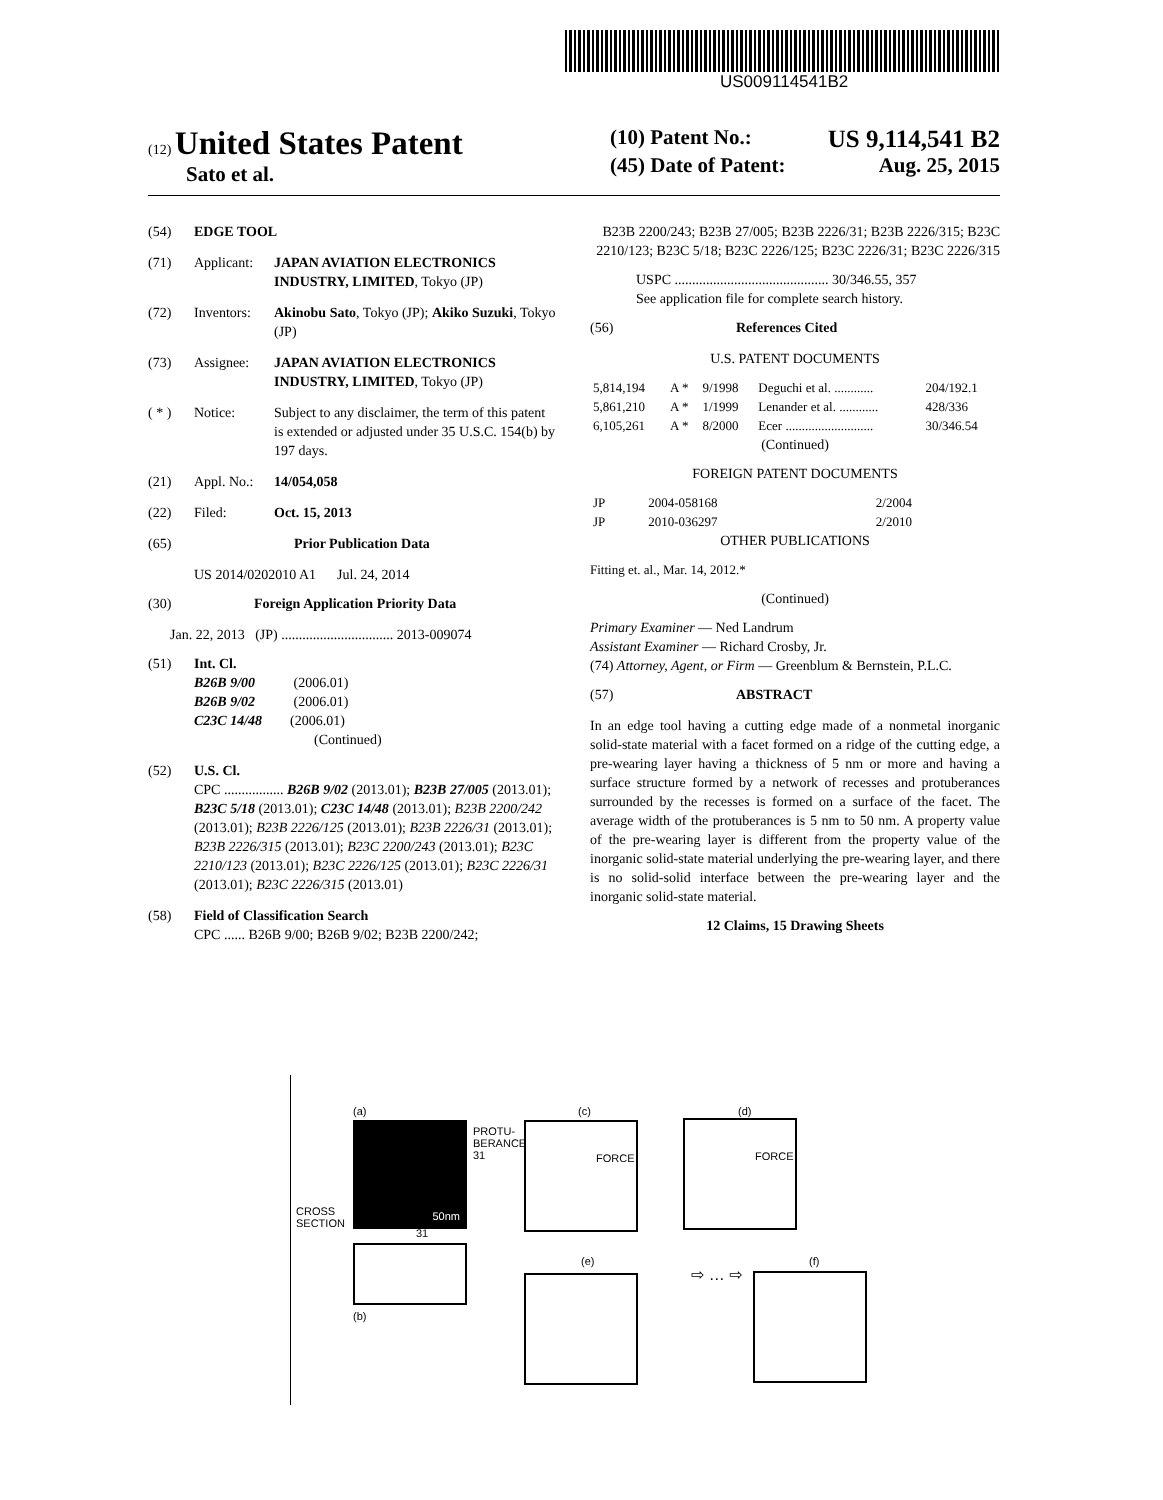US009114541B2
(12) United States Patent
Sato et al.
(10) Patent No.: US 9,114,541 B2
(45) Date of Patent: Aug. 25, 2015
(54) EDGE TOOL
(71) Applicant: JAPAN AVIATION ELECTRONICS INDUSTRY, LIMITED, Tokyo (JP)
(72) Inventors: Akinobu Sato, Tokyo (JP); Akiko Suzuki, Tokyo (JP)
(73) Assignee: JAPAN AVIATION ELECTRONICS INDUSTRY, LIMITED, Tokyo (JP)
( * ) Notice: Subject to any disclaimer, the term of this patent is extended or adjusted under 35 U.S.C. 154(b) by 197 days.
(21) Appl. No.: 14/054,058
(22) Filed: Oct. 15, 2013
(65) Prior Publication Data
US 2014/0202010 A1 Jul. 24, 2014
(30) Foreign Application Priority Data
Jan. 22, 2013 (JP) ................................ 2013-009074
(51) Int. Cl.
B26B 9/00 (2006.01)
B26B 9/02 (2006.01)
C23C 14/48 (2006.01)
(Continued)
(52) U.S. Cl.
CPC ................. B26B 9/02 (2013.01); B23B 27/005 (2013.01); B23C 5/18 (2013.01); C23C 14/48 (2013.01); B23B 2200/242 (2013.01); B23B 2226/125 (2013.01); B23B 2226/31 (2013.01); B23B 2226/315 (2013.01); B23C 2200/243 (2013.01); B23C 2210/123 (2013.01); B23C 2226/125 (2013.01); B23C 2226/31 (2013.01); B23C 2226/315 (2013.01)
(58) Field of Classification Search
CPC ...... B26B 9/00; B26B 9/02; B23B 2200/242;
B23B 2200/243; B23B 27/005; B23B 2226/31; B23B 2226/315; B23C 2210/123; B23C 5/18; B23C 2226/125; B23C 2226/31; B23C 2226/315
USPC ............................................ 30/346.55, 357
See application file for complete search history.
(56) References Cited
U.S. PATENT DOCUMENTS
| 5,814,194 | A * | 9/1998 | Deguchi et al. ............ | 204/192.1 |
| 5,861,210 | A * | 1/1999 | Lenander et al. ............ | 428/336 |
| 6,105,261 | A * | 8/2000 | Ecer ........................... | 30/346.54 |
(Continued)
FOREIGN PATENT DOCUMENTS
| JP | 2004-058168 | 2/2004 |
| JP | 2010-036297 | 2/2010 |
OTHER PUBLICATIONS
Fitting et. al., Mar. 14, 2012.*
(Continued)
Primary Examiner — Ned Landrum
Assistant Examiner — Richard Crosby, Jr.
(74) Attorney, Agent, or Firm — Greenblum & Bernstein, P.L.C.
(57) ABSTRACT
In an edge tool having a cutting edge made of a nonmetal inorganic solid-state material with a facet formed on a ridge of the cutting edge, a pre-wearing layer having a thickness of 5 nm or more and having a surface structure formed by a network of recesses and protuberances surrounded by the recesses is formed on a surface of the facet. The average width of the protuberances is 5 nm to 50 nm. A property value of the pre-wearing layer is different from the property value of the inorganic solid-state material underlying the pre-wearing layer, and there is no solid-solid interface between the pre-wearing layer and the inorganic solid-state material.
12 Claims, 15 Drawing Sheets
(a)
50nm
PROTU-
BERANCE
31
CROSS
SECTION
31
(b)
(c)
FORCE
(d)
FORCE
(e)
⇨ … ⇨
(f)